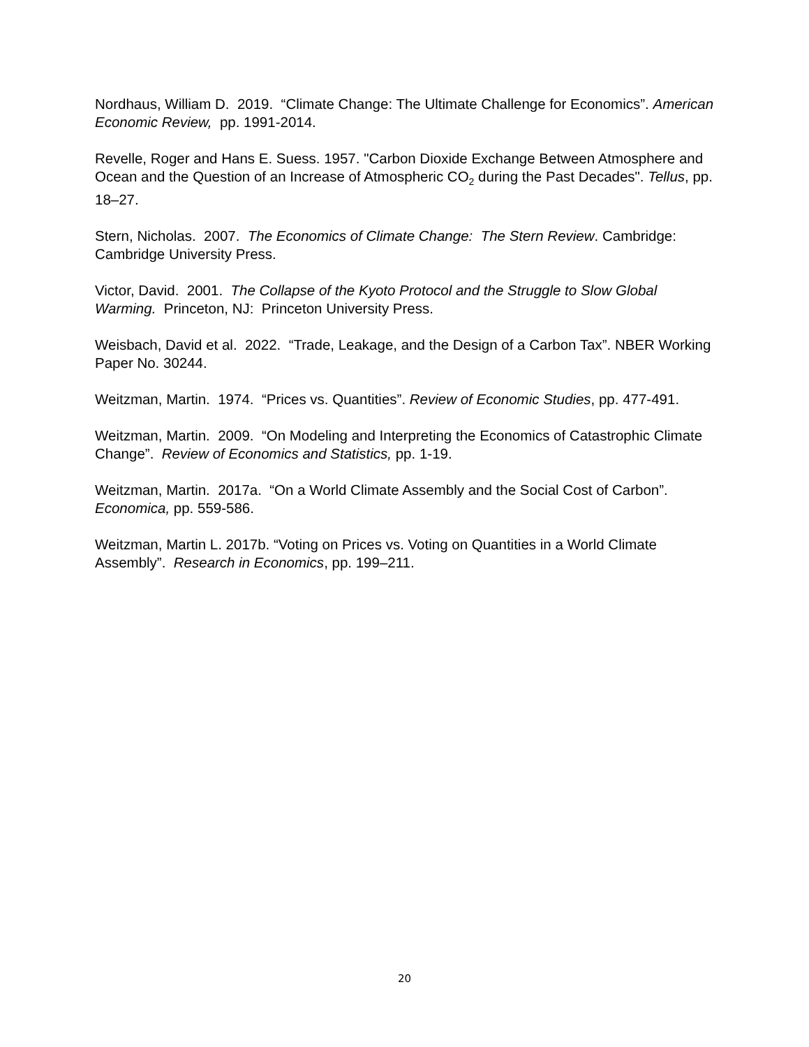Nordhaus, William D. 2019. “Climate Change: The Ultimate Challenge for Economics”. American Economic Review, pp. 1991-2014.
Revelle, Roger and Hans E. Suess. 1957. "Carbon Dioxide Exchange Between Atmosphere and Ocean and the Question of an Increase of Atmospheric CO<sub>2</sub> during the Past Decades". Tellus, pp. 18–27.
Stern, Nicholas. 2007. The Economics of Climate Change: The Stern Review. Cambridge: Cambridge University Press.
Victor, David. 2001. The Collapse of the Kyoto Protocol and the Struggle to Slow Global Warming. Princeton, NJ: Princeton University Press.
Weisbach, David et al. 2022. “Trade, Leakage, and the Design of a Carbon Tax”. NBER Working Paper No. 30244.
Weitzman, Martin. 1974. “Prices vs. Quantities”. Review of Economic Studies, pp. 477-491.
Weitzman, Martin. 2009. “On Modeling and Interpreting the Economics of Catastrophic Climate Change”. Review of Economics and Statistics, pp. 1-19.
Weitzman, Martin. 2017a. “On a World Climate Assembly and the Social Cost of Carbon”. Economica, pp. 559-586.
Weitzman, Martin L. 2017b. “Voting on Prices vs. Voting on Quantities in a World Climate Assembly”. Research in Economics, pp. 199–211.
20